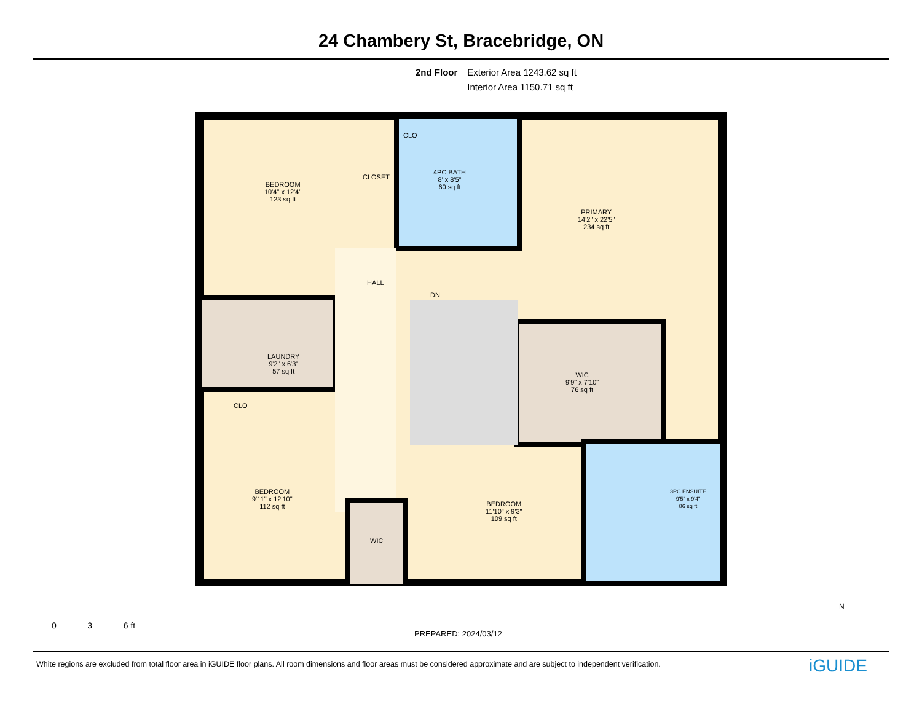24 Chambery St, Bracebridge, ON
2nd Floor Exterior Area 1243.62 sq ft
Interior Area 1150.71 sq ft
BEDROOM
10'4" x 12'4"
123 sq ft
CLOSET
CLO
4PC BATH
8' x 8'5"
60 sq ft
PRIMARY
14'2" x 22'5"
234 sq ft
HALL
DN
LAUNDRY
9'2" x 6'3"
57 sq ft
WIC
9'9" x 7'10"
76 sq ft
CLO
BEDROOM
9'11" x 12'10"
112 sq ft
3PC ENSUITE
9'5" x 9'4"
86 sq ft
BEDROOM
11'10" x 9'3"
109 sq ft
WIC
0 3 6 ft
PREPARED: 2024/03/12
N
White regions are excluded from total floor area in iGUIDE floor plans. All room dimensions and floor areas must be considered approximate and are subject to independent verification.
iGUIDE